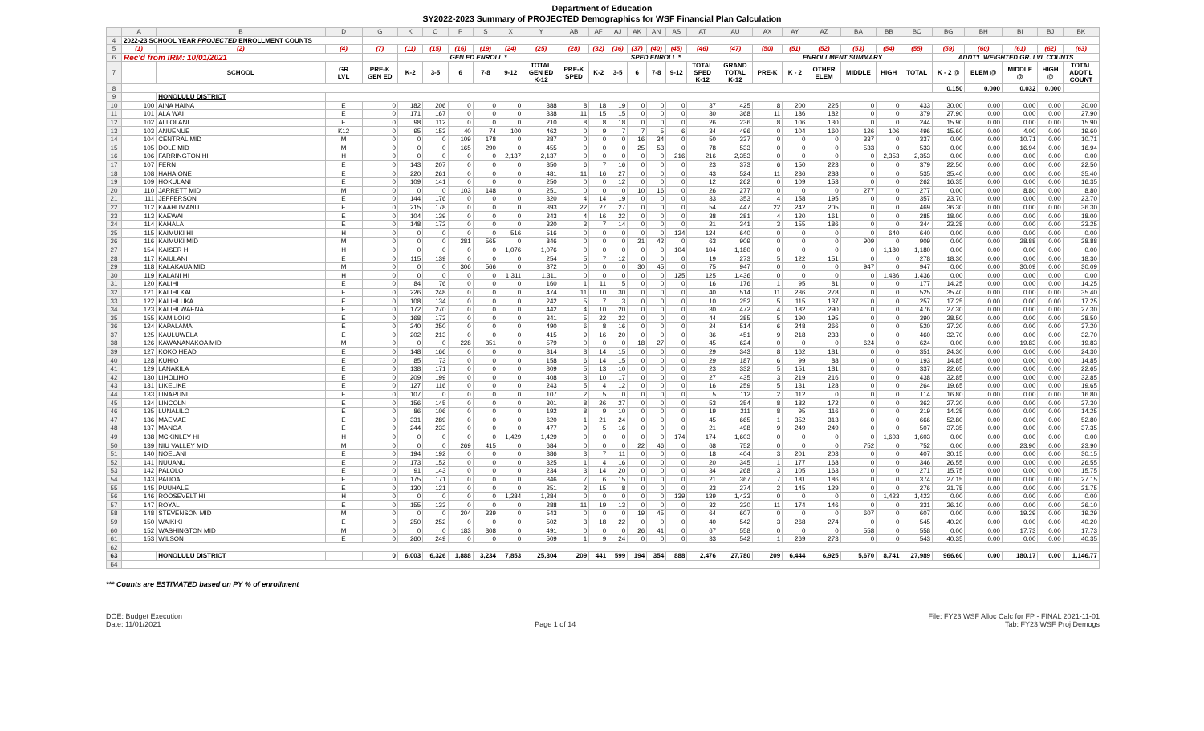Department of Education
SY2022-2023 Summary of PROJECTED Demographics for WSF Financial Plan Calculation
| | A | B | D | G | K | O | P | S | X | Y | AB | AF | AJ | AK | AN | AS | AT | AU | AX | AY | AZ | BA | BB | BC | BG | BH | BI | BJ | BK |
| 4 | 2022-23 SCHOOL YEAR PROJECTED ENROLLMENT COUNTS | | | | | | | | | | | | | | | | | | | | | | | | | | | | |
| 5 | (1) | (2) | (4) | (7) | (11) | (15) | (16) | (19) | (24) | (25) | (28) | (32) | (36) | (37) | (40) | (45) | (46) | (47) | (50) | (51) | (52) | (53) | (54) | (55) | (59) | (60) | (61) | (62) | (63) |
| 6 | Rec'd from IRM: 10/01/2021 | | | | GEN ED ENROLL * | | | | | | SPED ENROLL * | | | | | | | | ENROLLMENT SUMMARY | | | | | | ADDT'L WEIGHTED GR. LVL COUNTS | | | | |
| 7 | | SCHOOL | GR LVL | PRE-K GEN ED | K-2 | 3-5 | 6 | 7-8 | 9-12 | TOTAL GEN ED K-12 | PRE-K SPED | K-2 | 3-5 | 6 | 7-8 | 9-12 | TOTAL SPED K-12 | GRAND TOTAL K-12 | PRE-K | K - 2 | OTHER ELEM | MIDDLE | HIGH | TOTAL | K - 2 @ | ELEM @ | MIDDLE @ | HIGH @ | TOTAL ADDT'L COUNT |
| 8 | | | | | | | | | | | | | | | | | | | | | | | | | 0.150 | 0.000 | 0.032 | 0.000 | |
| 9 | | HONOLULU DISTRICT | | | | | | | | | | | | | | | | | | | | | | | | | | | |
| 10 | 100 | AINA HAINA | E | 0 | 182 | 206 | 0 | 0 | 0 | 388 | 8 | 18 | 19 | 0 | 0 | 0 | 37 | 425 | 8 | 200 | 225 | 0 | 0 | 433 | 30.00 | 0.00 | 0.00 | 0.00 | 30.00 |
| 11 | 101 | ALA WAI | E | 0 | 171 | 167 | 0 | 0 | 0 | 338 | 11 | 15 | 15 | 0 | 0 | 0 | 30 | 368 | 11 | 186 | 182 | 0 | 0 | 379 | 27.90 | 0.00 | 0.00 | 0.00 | 27.90 |
| 12 | 102 | ALIIOLANI | E | 0 | 98 | 112 | 0 | 0 | 0 | 210 | 8 | 8 | 18 | 0 | 0 | 0 | 26 | 236 | 8 | 106 | 130 | 0 | 0 | 244 | 15.90 | 0.00 | 0.00 | 0.00 | 15.90 |
| 13 | 103 | ANUENUE | K12 | 0 | 95 | 153 | 40 | 74 | 100 | 462 | 0 | 9 | 7 | 7 | 5 | 6 | 34 | 496 | 0 | 104 | 160 | 126 | 106 | 496 | 15.60 | 0.00 | 4.00 | 0.00 | 19.60 |
| 14 | 104 | CENTRAL MID | M | 0 | 0 | 0 | 109 | 178 | 0 | 287 | 0 | 0 | 0 | 16 | 34 | 0 | 50 | 337 | 0 | 0 | 0 | 337 | 0 | 337 | 0.00 | 0.00 | 10.71 | 0.00 | 10.71 |
| 15 | 105 | DOLE MID | M | 0 | 0 | 0 | 165 | 290 | 0 | 455 | 0 | 0 | 0 | 25 | 53 | 0 | 78 | 533 | 0 | 0 | 0 | 533 | 0 | 533 | 0.00 | 0.00 | 16.94 | 0.00 | 16.94 |
| 16 | 106 | FARRINGTON HI | H | 0 | 0 | 0 | 0 | 0 | 2,137 | 2,137 | 0 | 0 | 0 | 0 | 0 | 216 | 216 | 2,353 | 0 | 0 | 0 | 0 | 2,353 | 2,353 | 0.00 | 0.00 | 0.00 | 0.00 | 0.00 |
| 17 | 107 | FERN | E | 0 | 143 | 207 | 0 | 0 | 0 | 350 | 6 | 7 | 16 | 0 | 0 | 0 | 23 | 373 | 6 | 150 | 223 | 0 | 0 | 379 | 22.50 | 0.00 | 0.00 | 0.00 | 22.50 |
| 18 | 108 | HAHAIONE | E | 0 | 220 | 261 | 0 | 0 | 0 | 481 | 11 | 16 | 27 | 0 | 0 | 0 | 43 | 524 | 11 | 236 | 288 | 0 | 0 | 535 | 35.40 | 0.00 | 0.00 | 0.00 | 35.40 |
| 19 | 109 | HOKULANI | E | 0 | 109 | 141 | 0 | 0 | 0 | 250 | 0 | 0 | 12 | 0 | 0 | 0 | 12 | 262 | 0 | 109 | 153 | 0 | 0 | 262 | 16.35 | 0.00 | 0.00 | 0.00 | 16.35 |
| 20 | 110 | JARRETT MID | M | 0 | 0 | 0 | 103 | 148 | 0 | 251 | 0 | 0 | 0 | 10 | 16 | 0 | 26 | 277 | 0 | 0 | 0 | 277 | 0 | 277 | 0.00 | 0.00 | 8.80 | 0.00 | 8.80 |
| 21 | 111 | JEFFERSON | E | 0 | 144 | 176 | 0 | 0 | 0 | 320 | 4 | 14 | 19 | 0 | 0 | 0 | 33 | 353 | 4 | 158 | 195 | 0 | 0 | 357 | 23.70 | 0.00 | 0.00 | 0.00 | 23.70 |
| 22 | 112 | KAAHUMANU | E | 0 | 215 | 178 | 0 | 0 | 0 | 393 | 22 | 27 | 27 | 0 | 0 | 0 | 54 | 447 | 22 | 242 | 205 | 0 | 0 | 469 | 36.30 | 0.00 | 0.00 | 0.00 | 36.30 |
| 23 | 113 | KAEWAI | E | 0 | 104 | 139 | 0 | 0 | 0 | 243 | 4 | 16 | 22 | 0 | 0 | 0 | 38 | 281 | 4 | 120 | 161 | 0 | 0 | 285 | 18.00 | 0.00 | 0.00 | 0.00 | 18.00 |
| 24 | 114 | KAHALA | E | 0 | 148 | 172 | 0 | 0 | 0 | 320 | 3 | 7 | 14 | 0 | 0 | 0 | 21 | 341 | 3 | 155 | 186 | 0 | 0 | 344 | 23.25 | 0.00 | 0.00 | 0.00 | 23.25 |
| 25 | 115 | KAIMUKI HI | H | 0 | 0 | 0 | 0 | 0 | 516 | 516 | 0 | 0 | 0 | 0 | 0 | 124 | 124 | 640 | 0 | 0 | 0 | 0 | 640 | 640 | 0.00 | 0.00 | 0.00 | 0.00 | 0.00 |
| 26 | 116 | KAIMUKI MID | M | 0 | 0 | 0 | 281 | 565 | 0 | 846 | 0 | 0 | 0 | 21 | 42 | 0 | 63 | 909 | 0 | 0 | 0 | 909 | 0 | 909 | 0.00 | 0.00 | 28.88 | 0.00 | 28.88 |
| 27 | 154 | KAISER HI | H | 0 | 0 | 0 | 0 | 0 | 1,076 | 1,076 | 0 | 0 | 0 | 0 | 0 | 104 | 104 | 1,180 | 0 | 0 | 0 | 0 | 1,180 | 1,180 | 0.00 | 0.00 | 0.00 | 0.00 | 0.00 |
| 28 | 117 | KAIULANI | E | 0 | 115 | 139 | 0 | 0 | 0 | 254 | 5 | 7 | 12 | 0 | 0 | 0 | 19 | 273 | 5 | 122 | 151 | 0 | 0 | 278 | 18.30 | 0.00 | 0.00 | 0.00 | 18.30 |
| 29 | 118 | KALAKAUA MID | M | 0 | 0 | 0 | 306 | 566 | 0 | 872 | 0 | 0 | 0 | 30 | 45 | 0 | 75 | 947 | 0 | 0 | 0 | 947 | 0 | 947 | 0.00 | 0.00 | 30.09 | 0.00 | 30.09 |
| 30 | 119 | KALANI HI | H | 0 | 0 | 0 | 0 | 0 | 1,311 | 1,311 | 0 | 0 | 0 | 0 | 0 | 125 | 125 | 1,436 | 0 | 0 | 0 | 0 | 1,436 | 1,436 | 0.00 | 0.00 | 0.00 | 0.00 | 0.00 |
| 31 | 120 | KALIHI | E | 0 | 84 | 76 | 0 | 0 | 0 | 160 | 1 | 11 | 5 | 0 | 0 | 0 | 16 | 176 | 1 | 95 | 81 | 0 | 0 | 177 | 14.25 | 0.00 | 0.00 | 0.00 | 14.25 |
| 32 | 121 | KALIHI KAI | E | 0 | 226 | 248 | 0 | 0 | 0 | 474 | 11 | 10 | 30 | 0 | 0 | 0 | 40 | 514 | 11 | 236 | 278 | 0 | 0 | 525 | 35.40 | 0.00 | 0.00 | 0.00 | 35.40 |
| 33 | 122 | KALIHI UKA | E | 0 | 108 | 134 | 0 | 0 | 0 | 242 | 5 | 7 | 3 | 0 | 0 | 0 | 10 | 252 | 5 | 115 | 137 | 0 | 0 | 257 | 17.25 | 0.00 | 0.00 | 0.00 | 17.25 |
| 34 | 123 | KALIHI WAENA | E | 0 | 172 | 270 | 0 | 0 | 0 | 442 | 4 | 10 | 20 | 0 | 0 | 0 | 30 | 472 | 4 | 182 | 290 | 0 | 0 | 476 | 27.30 | 0.00 | 0.00 | 0.00 | 27.30 |
| 35 | 155 | KAMILOIKI | E | 0 | 168 | 173 | 0 | 0 | 0 | 341 | 5 | 22 | 22 | 0 | 0 | 0 | 44 | 385 | 5 | 190 | 195 | 0 | 0 | 390 | 28.50 | 0.00 | 0.00 | 0.00 | 28.50 |
| 36 | 124 | KAPALAMA | E | 0 | 240 | 250 | 0 | 0 | 0 | 490 | 6 | 8 | 16 | 0 | 0 | 0 | 24 | 514 | 6 | 248 | 266 | 0 | 0 | 520 | 37.20 | 0.00 | 0.00 | 0.00 | 37.20 |
| 37 | 125 | KAULUWELA | E | 0 | 202 | 213 | 0 | 0 | 0 | 415 | 9 | 16 | 20 | 0 | 0 | 0 | 36 | 451 | 9 | 218 | 233 | 0 | 0 | 460 | 32.70 | 0.00 | 0.00 | 0.00 | 32.70 |
| 38 | 126 | KAWANANAKOA MID | M | 0 | 0 | 0 | 228 | 351 | 0 | 579 | 0 | 0 | 0 | 18 | 27 | 0 | 45 | 624 | 0 | 0 | 0 | 624 | 0 | 624 | 0.00 | 0.00 | 19.83 | 0.00 | 19.83 |
| 39 | 127 | KOKO HEAD | E | 0 | 148 | 166 | 0 | 0 | 0 | 314 | 8 | 14 | 15 | 0 | 0 | 0 | 29 | 343 | 8 | 162 | 181 | 0 | 0 | 351 | 24.30 | 0.00 | 0.00 | 0.00 | 24.30 |
| 40 | 128 | KUHIO | E | 0 | 85 | 73 | 0 | 0 | 0 | 158 | 6 | 14 | 15 | 0 | 0 | 0 | 29 | 187 | 6 | 99 | 88 | 0 | 0 | 193 | 14.85 | 0.00 | 0.00 | 0.00 | 14.85 |
| 41 | 129 | LANAKILA | E | 0 | 138 | 171 | 0 | 0 | 0 | 309 | 5 | 13 | 10 | 0 | 0 | 0 | 23 | 332 | 5 | 151 | 181 | 0 | 0 | 337 | 22.65 | 0.00 | 0.00 | 0.00 | 22.65 |
| 42 | 130 | LIHOLIHO | E | 0 | 209 | 199 | 0 | 0 | 0 | 408 | 3 | 10 | 17 | 0 | 0 | 0 | 27 | 435 | 3 | 219 | 216 | 0 | 0 | 438 | 32.85 | 0.00 | 0.00 | 0.00 | 32.85 |
| 43 | 131 | LIKELIKE | E | 0 | 127 | 116 | 0 | 0 | 0 | 243 | 5 | 4 | 12 | 0 | 0 | 0 | 16 | 259 | 5 | 131 | 128 | 0 | 0 | 264 | 19.65 | 0.00 | 0.00 | 0.00 | 19.65 |
| 44 | 133 | LINAPUNI | E | 0 | 107 | 0 | 0 | 0 | 0 | 107 | 2 | 5 | 0 | 0 | 0 | 0 | 5 | 112 | 2 | 112 | 0 | 0 | 0 | 114 | 16.80 | 0.00 | 0.00 | 0.00 | 16.80 |
| 45 | 134 | LINCOLN | E | 0 | 156 | 145 | 0 | 0 | 0 | 301 | 8 | 26 | 27 | 0 | 0 | 0 | 53 | 354 | 8 | 182 | 172 | 0 | 0 | 362 | 27.30 | 0.00 | 0.00 | 0.00 | 27.30 |
| 46 | 135 | LUNALILO | E | 0 | 86 | 106 | 0 | 0 | 0 | 192 | 8 | 9 | 10 | 0 | 0 | 0 | 19 | 211 | 8 | 95 | 116 | 0 | 0 | 219 | 14.25 | 0.00 | 0.00 | 0.00 | 14.25 |
| 47 | 136 | MAEMAE | E | 0 | 331 | 289 | 0 | 0 | 0 | 620 | 1 | 21 | 24 | 0 | 0 | 0 | 45 | 665 | 1 | 352 | 313 | 0 | 0 | 666 | 52.80 | 0.00 | 0.00 | 0.00 | 52.80 |
| 48 | 137 | MANOA | E | 0 | 244 | 233 | 0 | 0 | 0 | 477 | 9 | 5 | 16 | 0 | 0 | 0 | 21 | 498 | 9 | 249 | 249 | 0 | 0 | 507 | 37.35 | 0.00 | 0.00 | 0.00 | 37.35 |
| 49 | 138 | MCKINLEY HI | H | 0 | 0 | 0 | 0 | 0 | 1,429 | 1,429 | 0 | 0 | 0 | 0 | 0 | 174 | 174 | 1,603 | 0 | 0 | 0 | 0 | 1,603 | 1,603 | 0.00 | 0.00 | 0.00 | 0.00 | 0.00 |
| 50 | 139 | NIU VALLEY MID | M | 0 | 0 | 0 | 269 | 415 | 0 | 684 | 0 | 0 | 0 | 22 | 46 | 0 | 68 | 752 | 0 | 0 | 0 | 752 | 0 | 752 | 0.00 | 0.00 | 23.90 | 0.00 | 23.90 |
| 51 | 140 | NOELANI | E | 0 | 194 | 192 | 0 | 0 | 0 | 386 | 3 | 7 | 11 | 0 | 0 | 0 | 18 | 404 | 3 | 201 | 203 | 0 | 0 | 407 | 30.15 | 0.00 | 0.00 | 0.00 | 30.15 |
| 52 | 141 | NUUANU | E | 0 | 173 | 152 | 0 | 0 | 0 | 325 | 1 | 4 | 16 | 0 | 0 | 0 | 20 | 345 | 1 | 177 | 168 | 0 | 0 | 346 | 26.55 | 0.00 | 0.00 | 0.00 | 26.55 |
| 53 | 142 | PALOLO | E | 0 | 91 | 143 | 0 | 0 | 0 | 234 | 3 | 14 | 20 | 0 | 0 | 0 | 34 | 268 | 3 | 105 | 163 | 0 | 0 | 271 | 15.75 | 0.00 | 0.00 | 0.00 | 15.75 |
| 54 | 143 | PAUOA | E | 0 | 175 | 171 | 0 | 0 | 0 | 346 | 7 | 6 | 15 | 0 | 0 | 0 | 21 | 367 | 7 | 181 | 186 | 0 | 0 | 374 | 27.15 | 0.00 | 0.00 | 0.00 | 27.15 |
| 55 | 145 | PUUHALE | E | 0 | 130 | 121 | 0 | 0 | 0 | 251 | 2 | 15 | 8 | 0 | 0 | 0 | 23 | 274 | 2 | 145 | 129 | 0 | 0 | 276 | 21.75 | 0.00 | 0.00 | 0.00 | 21.75 |
| 56 | 146 | ROOSEVELT HI | H | 0 | 0 | 0 | 0 | 0 | 1,284 | 1,284 | 0 | 0 | 0 | 0 | 0 | 139 | 139 | 1,423 | 0 | 0 | 0 | 0 | 1,423 | 1,423 | 0.00 | 0.00 | 0.00 | 0.00 | 0.00 |
| 57 | 147 | ROYAL | E | 0 | 155 | 133 | 0 | 0 | 0 | 288 | 11 | 19 | 13 | 0 | 0 | 0 | 32 | 320 | 11 | 174 | 146 | 0 | 0 | 331 | 26.10 | 0.00 | 0.00 | 0.00 | 26.10 |
| 58 | 148 | STEVENSON MID | M | 0 | 0 | 0 | 204 | 339 | 0 | 543 | 0 | 0 | 0 | 19 | 45 | 0 | 64 | 607 | 0 | 0 | 0 | 607 | 0 | 607 | 0.00 | 0.00 | 19.29 | 0.00 | 19.29 |
| 59 | 150 | WAIKIKI | E | 0 | 250 | 252 | 0 | 0 | 0 | 502 | 3 | 18 | 22 | 0 | 0 | 0 | 40 | 542 | 3 | 268 | 274 | 0 | 0 | 545 | 40.20 | 0.00 | 0.00 | 0.00 | 40.20 |
| 60 | 152 | WASHINGTON MID | M | 0 | 0 | 0 | 183 | 308 | 0 | 491 | 0 | 0 | 0 | 26 | 41 | 0 | 67 | 558 | 0 | 0 | 0 | 558 | 0 | 558 | 0.00 | 0.00 | 17.73 | 0.00 | 17.73 |
| 61 | 153 | WILSON | E | 0 | 260 | 249 | 0 | 0 | 0 | 509 | 1 | 9 | 24 | 0 | 0 | 0 | 33 | 542 | 1 | 269 | 273 | 0 | 0 | 543 | 40.35 | 0.00 | 0.00 | 0.00 | 40.35 |
| 62 | | | | | | | | | | | | | | | | | | | | | | | | | | | | | |
| 63 | | HONOLULU DISTRICT | | 0 | 6,003 | 6,326 | 1,888 | 3,234 | 7,853 | 25,304 | 209 | 441 | 599 | 194 | 354 | 888 | 2,476 | 27,780 | 209 | 6,444 | 6,925 | 5,670 | 8,741 | 27,989 | 966.60 | 0.00 | 180.17 | 0.00 | 1,146.77 |
| 64 | | | | | | | | | | | | | | | | | | | | | | | | | | | | | |
*** Counts are ESTIMATED based on PY % of enrollment
DOE: Budget Execution
Date: 11/01/2021
Page 1 of 14
File: FY23 WSF Alloc Calc for FP - FINAL 2021-11-01
Tab: FY23 WSF Proj Demogs